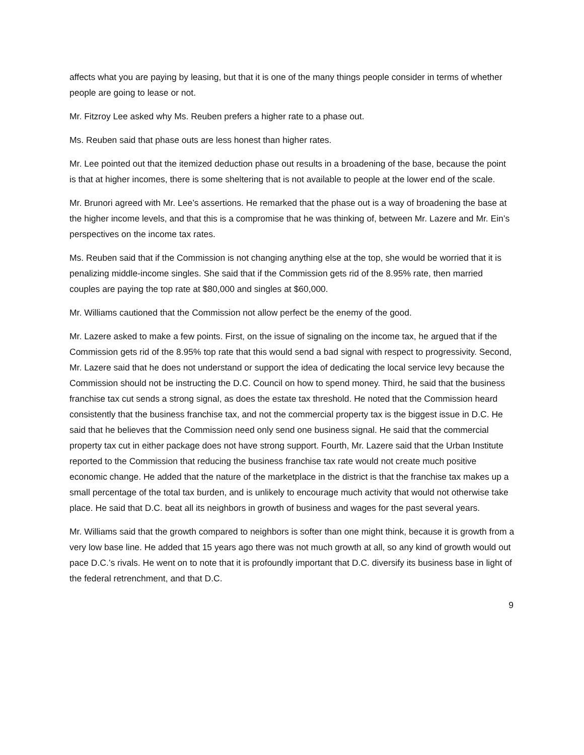affects what you are paying by leasing, but that it is one of the many things people consider in terms of whether people are going to lease or not.
Mr. Fitzroy Lee asked why Ms. Reuben prefers a higher rate to a phase out.
Ms. Reuben said that phase outs are less honest than higher rates.
Mr. Lee pointed out that the itemized deduction phase out results in a broadening of the base, because the point is that at higher incomes, there is some sheltering that is not available to people at the lower end of the scale.
Mr. Brunori agreed with Mr. Lee’s assertions. He remarked that the phase out is a way of broadening the base at the higher income levels, and that this is a compromise that he was thinking of, between Mr. Lazere and Mr. Ein’s perspectives on the income tax rates.
Ms. Reuben said that if the Commission is not changing anything else at the top, she would be worried that it is penalizing middle-income singles. She said that if the Commission gets rid of the 8.95% rate, then married couples are paying the top rate at $80,000 and singles at $60,000.
Mr. Williams cautioned that the Commission not allow perfect be the enemy of the good.
Mr. Lazere asked to make a few points. First, on the issue of signaling on the income tax, he argued that if the Commission gets rid of the 8.95% top rate that this would send a bad signal with respect to progressivity. Second, Mr. Lazere said that he does not understand or support the idea of dedicating the local service levy because the Commission should not be instructing the D.C. Council on how to spend money. Third, he said that the business franchise tax cut sends a strong signal, as does the estate tax threshold. He noted that the Commission heard consistently that the business franchise tax, and not the commercial property tax is the biggest issue in D.C. He said that he believes that the Commission need only send one business signal. He said that the commercial property tax cut in either package does not have strong support. Fourth, Mr. Lazere said that the Urban Institute reported to the Commission that reducing the business franchise tax rate would not create much positive economic change. He added that the nature of the marketplace in the district is that the franchise tax makes up a small percentage of the total tax burden, and is unlikely to encourage much activity that would not otherwise take place. He said that D.C. beat all its neighbors in growth of business and wages for the past several years.
Mr. Williams said that the growth compared to neighbors is softer than one might think, because it is growth from a very low base line. He added that 15 years ago there was not much growth at all, so any kind of growth would out pace D.C.’s rivals. He went on to note that it is profoundly important that D.C. diversify its business base in light of the federal retrenchment, and that D.C.
9